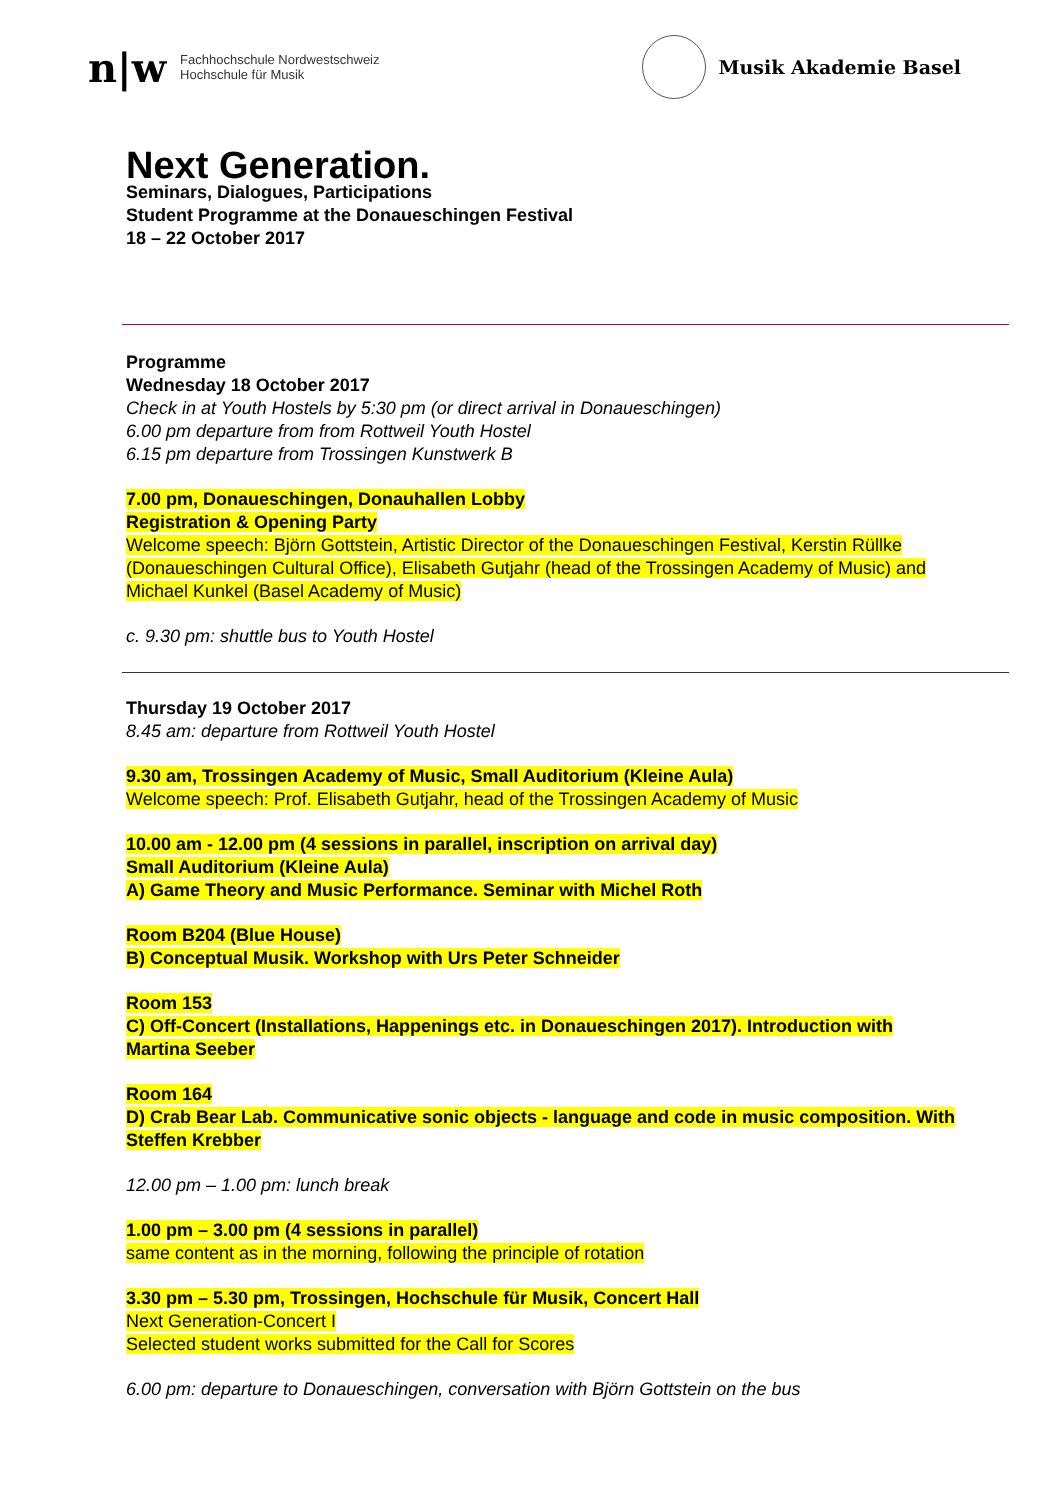n|w
Fachhochschule Nordwestschweiz
Hochschule für Musik
Musik Akademie Basel
Next Generation.
Seminars, Dialogues, Participations
Student Programme at the Donaueschingen Festival
18 – 22 October 2017
Programme
Wednesday 18 October 2017
Check in at Youth Hostels by 5:30 pm (or direct arrival in Donaueschingen)
6.00 pm departure from from Rottweil Youth Hostel
6.15 pm departure from Trossingen Kunstwerk B
7.00 pm, Donaueschingen, Donauhallen Lobby
Registration & Opening Party
Welcome speech: Björn Gottstein, Artistic Director of the Donaueschingen Festival, Kerstin Rüllke (Donaueschingen Cultural Office), Elisabeth Gutjahr (head of the Trossingen Academy of Music) and Michael Kunkel (Basel Academy of Music)
c. 9.30 pm: shuttle bus to Youth Hostel
Thursday 19 October 2017
8.45 am: departure from Rottweil Youth Hostel
9.30 am, Trossingen Academy of Music, Small Auditorium (Kleine Aula)
Welcome speech: Prof. Elisabeth Gutjahr, head of the Trossingen Academy of Music
10.00 am - 12.00 pm (4 sessions in parallel, inscription on arrival day)
Small Auditorium (Kleine Aula)
A) Game Theory and Music Performance. Seminar with Michel Roth
Room B204 (Blue House)
B) Conceptual Musik. Workshop with Urs Peter Schneider
Room 153
C) Off-Concert (Installations, Happenings etc. in Donaueschingen 2017). Introduction with Martina Seeber
Room 164
D) Crab Bear Lab. Communicative sonic objects - language and code in music composition. With Steffen Krebber
12.00 pm – 1.00 pm: lunch break
1.00 pm – 3.00 pm (4 sessions in parallel)
same content as in the morning, following the principle of rotation
3.30 pm – 5.30 pm, Trossingen, Hochschule für Musik, Concert Hall
Next Generation-Concert I
Selected student works submitted for the Call for Scores
6.00 pm: departure to Donaueschingen, conversation with Björn Gottstein on the bus